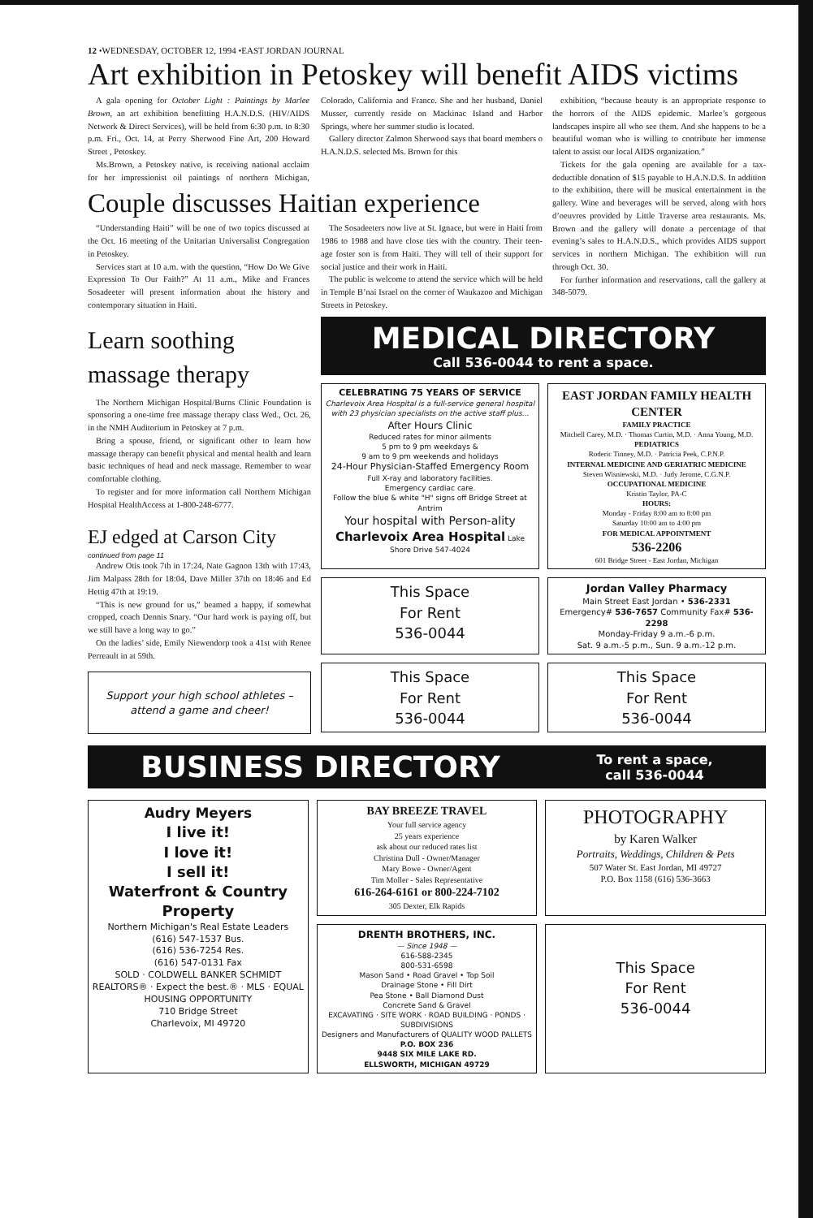12 •WEDNESDAY, OCTOBER 12, 1994 •EAST JORDAN JOURNAL
Art exhibition in Petoskey will benefit AIDS victims
A gala opening for October Light : Paintings by Marlee Brown, an art exhibition benefitting H.A.N.D.S. (HIV/AIDS Network & Direct Services), will be held from 6:30 p.m. to 8:30 p.m. Fri., Oct. 14, at Perry Sherwood Fine Art, 200 Howard Street , Petoskey.
Ms.Brown, a Petoskey native, is receiving national acclaim for her impressionist oil paintings of northern Michigan, Colorado, California and France. She and her husband, Daniel Musser, currently reside on Mackinac Island and Harbor Springs, where her summer studio is located.
Gallery director Zalmon Sherwood says that board members o H.A.N.D.S. selected Ms. Brown for this
Couple discusses Haitian experience
“Understanding Haiti” will be one of two topics discussed at the Oct. 16 meeting of the Unitarian Universalist Congregation in Petoskey.
Services start at 10 a.m. with the question, “How Do We Give Expression To Our Faith?” At 11 a.m., Mike and Frances Sosadeeter will present information about the history and contemporary situation in Haiti.
The Sosadeeters now live at St. Ignace, but were in Haiti from 1986 to 1988 and have close ties with the country. Their teen-age foster son is from Haiti. They will tell of their support for social justice and their work in Haiti.
The public is welcome to attend the service which will be held in Temple B’nai Israel on the corner of Waukazoo and Michigan Streets in Petoskey.
exhibition, “because beauty is an appropriate response to the horrors of the AIDS epidemic. Marlee’s gorgeous landscapes inspire all who see them. And she happens to be a beautiful woman who is willing to contribute her immense talent to assist our local AIDS organization.”
Tickets for the gala opening are available for a tax-deductible donation of $15 payable to H.A.N.D.S. In addition to the exhibition, there will be musical entertainment in the gallery. Wine and beverages will be served, along with hors d’oeuvres provided by Little Traverse area restaurants. Ms. Brown and the gallery will donate a percentage of that evening’s sales to H.A.N.D.S., which provides AIDS support services in northern Michigan. The exhibition will run through Oct. 30.
For further information and reservations, call the gallery at 348-5079.
Learn soothing massage therapy
The Northern Michigan Hospital/Burns Clinic Foundation is sponsoring a one-time free massage therapy class Wed., Oct. 26, in the NMH Auditorium in Petoskey at 7 p.m.
Bring a spouse, friend, or significant other to learn how massage therapy can benefit physical and mental health and learn basic techniques of head and neck massage. Remember to wear comfortable clothing.
To register and for more information call Northern Michigan Hospital HealthAccess at 1-800-248-6777.
EJ edged at Carson City
continued from page 11
Andrew Otis took 7th in 17:24, Nate Gagnon 13th with 17:43, Jim Malpass 28th for 18:04, Dave Miller 37th on 18:46 and Ed Hettig 47th at 19:19.
“This is new ground for us,” beamed a happy, if somewhat cropped, coach Dennis Snary. “Our hard work is paying off, but we still have a long way to go.”
On the ladies’ side, Emily Niewendorp took a 41st with Renee Perreault in at 59th.
Support your high school athletes – attend a game and cheer!
MEDICAL DIRECTORY
Call 536-0044 to rent a space.
CELEBRATING 75 YEARS OF SERVICE
Charlevoix Area Hospital is a full-service general hospital with 23 physician specialists on the active staff plus...
After Hours Clinic
Reduced rates for minor ailments
5 pm to 9 pm weekdays &
9 am to 9 pm weekends and holidays
24-Hour Physician-Staffed Emergency Room
Full X-ray and laboratory facilities.
Emergency cardiac care.
Follow the blue & white "H" signs off Bridge Street at Antrim
Your hospital with Person-ality
Charlevoix Area Hospital Lake Shore Drive 547-4024
EAST JORDAN FAMILY HEALTH CENTER
FAMILY PRACTICE
Mitchell Carey, M.D. · Thomas Curtin, M.D. · Anna Young, M.D.
PEDIATRICS
Roderic Tinney, M.D. · Patricia Peek, C.P.N.P.
INTERNAL MEDICINE AND GERIATRIC MEDICINE
Steven Wisniewski, M.D. · Judy Jerome, C.G.N.P.
OCCUPATIONAL MEDICINE
Kristin Taylor, PA-C
HOURS:
Monday - Friday 8:00 am to 8:00 pm
Saturday 10:00 am to 4:00 pm
FOR MEDICAL APPOINTMENT
536-2206
601 Bridge Street - East Jordan, Michigan
This Space
For Rent
536-0044
Jordan Valley Pharmacy
Main Street East Jordan • 536-2331
Emergency# 536-7657 Community Fax# 536-2298
Monday-Friday 9 a.m.-6 p.m.
Sat. 9 a.m.-5 p.m., Sun. 9 a.m.-12 p.m.
This Space
For Rent
536-0044
This Space
For Rent
536-0044
BUSINESS DIRECTORY To rent a space,
call 536-0044
Audry Meyers
I live it!
I love it!
I sell it!
Waterfront & Country Property
Northern Michigan's Real Estate Leaders
(616) 547-1537 Bus.
(616) 536-7254 Res.
(616) 547-0131 Fax
SOLD · COLDWELL BANKER SCHMIDT REALTORS® · Expect the best.® · MLS · EQUAL HOUSING OPPORTUNITY
710 Bridge Street
Charlevoix, MI 49720
BAY BREEZE TRAVEL
Your full service agency
25 years experience
ask about our reduced rates list
Christina Dull - Owner/Manager
Mary Bowe - Owner/Agent
Tim Moller - Sales Representative
616-264-6161 or 800-224-7102
305 Dexter, Elk Rapids
PHOTOGRAPHY
by Karen Walker
Portraits, Weddings, Children & Pets
507 Water St. East Jordan, MI 49727
P.O. Box 1158 (616) 536-3663
DRENTH BROTHERS, INC.
— Since 1948 —
616-588-2345
800-531-6598
Mason Sand • Road Gravel • Top Soil
Drainage Stone • Fill Dirt
Pea Stone • Ball Diamond Dust
Concrete Sand & Gravel
EXCAVATING · SITE WORK · ROAD BUILDING · PONDS · SUBDIVISIONS
Designers and Manufacturers of QUALITY WOOD PALLETS
P.O. BOX 236
9448 SIX MILE LAKE RD.
ELLSWORTH, MICHIGAN 49729
This Space
For Rent
536-0044